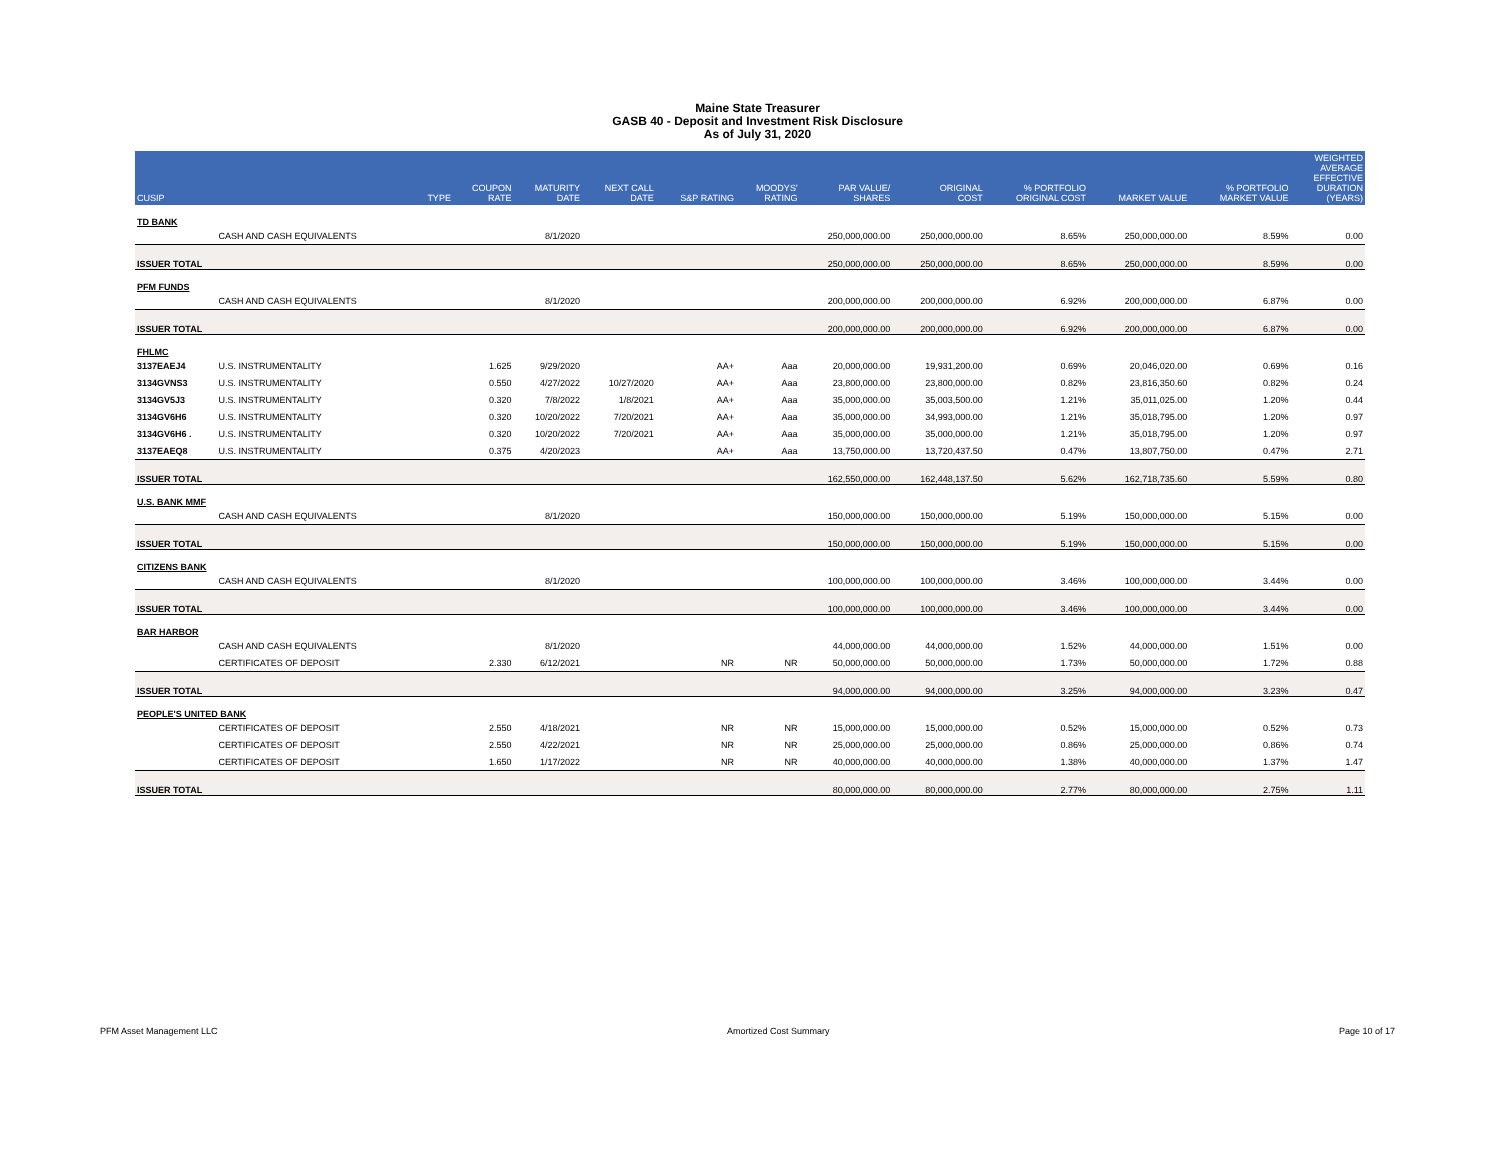Maine State Treasurer
GASB 40 - Deposit and Investment Risk Disclosure
As of July 31, 2020
| CUSIP | | TYPE | COUPON RATE | MATURITY DATE | NEXT CALL DATE | S&P RATING | MOODYS' RATING | PAR VALUE/ SHARES | ORIGINAL COST | % PORTFOLIO ORIGINAL COST | MARKET VALUE | % PORTFOLIO MARKET VALUE | WEIGHTED AVERAGE EFFECTIVE DURATION (YEARS) |
| --- | --- | --- | --- | --- | --- | --- | --- | --- | --- | --- | --- | --- | --- |
| TD BANK | | | | | | | | | | | | | |
| | CASH AND CASH EQUIVALENTS | | | 8/1/2020 | | | | 250,000,000.00 | 250,000,000.00 | 8.65% | 250,000,000.00 | 8.59% | 0.00 |
| ISSUER TOTAL | | | | | | | | 250,000,000.00 | 250,000,000.00 | 8.65% | 250,000,000.00 | 8.59% | 0.00 |
| PFM FUNDS | | | | | | | | | | | | | |
| | CASH AND CASH EQUIVALENTS | | | 8/1/2020 | | | | 200,000,000.00 | 200,000,000.00 | 6.92% | 200,000,000.00 | 6.87% | 0.00 |
| ISSUER TOTAL | | | | | | | | 200,000,000.00 | 200,000,000.00 | 6.92% | 200,000,000.00 | 6.87% | 0.00 |
| FHLMC | | | | | | | | | | | | | |
| 3137EAEJ4 | U.S. INSTRUMENTALITY | | 1.625 | 9/29/2020 | | AA+ | Aaa | 20,000,000.00 | 19,931,200.00 | 0.69% | 20,046,020.00 | 0.69% | 0.16 |
| 3134GVNS3 | U.S. INSTRUMENTALITY | | 0.550 | 4/27/2022 | 10/27/2020 | AA+ | Aaa | 23,800,000.00 | 23,800,000.00 | 0.82% | 23,816,350.60 | 0.82% | 0.24 |
| 3134GV5J3 | U.S. INSTRUMENTALITY | | 0.320 | 7/8/2022 | 1/8/2021 | AA+ | Aaa | 35,000,000.00 | 35,003,500.00 | 1.21% | 35,011,025.00 | 1.20% | 0.44 |
| 3134GV6H6 | U.S. INSTRUMENTALITY | | 0.320 | 10/20/2022 | 7/20/2021 | AA+ | Aaa | 35,000,000.00 | 34,993,000.00 | 1.21% | 35,018,795.00 | 1.20% | 0.97 |
| 3134GV6H6 . | U.S. INSTRUMENTALITY | | 0.320 | 10/20/2022 | 7/20/2021 | AA+ | Aaa | 35,000,000.00 | 35,000,000.00 | 1.21% | 35,018,795.00 | 1.20% | 0.97 |
| 3137EAEQ8 | U.S. INSTRUMENTALITY | | 0.375 | 4/20/2023 | | AA+ | Aaa | 13,750,000.00 | 13,720,437.50 | 0.47% | 13,807,750.00 | 0.47% | 2.71 |
| ISSUER TOTAL | | | | | | | | 162,550,000.00 | 162,448,137.50 | 5.62% | 162,718,735.60 | 5.59% | 0.80 |
| U.S. BANK MMF | | | | | | | | | | | | | |
| | CASH AND CASH EQUIVALENTS | | | 8/1/2020 | | | | 150,000,000.00 | 150,000,000.00 | 5.19% | 150,000,000.00 | 5.15% | 0.00 |
| ISSUER TOTAL | | | | | | | | 150,000,000.00 | 150,000,000.00 | 5.19% | 150,000,000.00 | 5.15% | 0.00 |
| CITIZENS BANK | | | | | | | | | | | | | |
| | CASH AND CASH EQUIVALENTS | | | 8/1/2020 | | | | 100,000,000.00 | 100,000,000.00 | 3.46% | 100,000,000.00 | 3.44% | 0.00 |
| ISSUER TOTAL | | | | | | | | 100,000,000.00 | 100,000,000.00 | 3.46% | 100,000,000.00 | 3.44% | 0.00 |
| BAR HARBOR | | | | | | | | | | | | | |
| | CASH AND CASH EQUIVALENTS | | | 8/1/2020 | | | | 44,000,000.00 | 44,000,000.00 | 1.52% | 44,000,000.00 | 1.51% | 0.00 |
| | CERTIFICATES OF DEPOSIT | | 2.330 | 6/12/2021 | | NR | NR | 50,000,000.00 | 50,000,000.00 | 1.73% | 50,000,000.00 | 1.72% | 0.88 |
| ISSUER TOTAL | | | | | | | | 94,000,000.00 | 94,000,000.00 | 3.25% | 94,000,000.00 | 3.23% | 0.47 |
| PEOPLE'S UNITED BANK | | | | | | | | | | | | | |
| | CERTIFICATES OF DEPOSIT | | 2.550 | 4/18/2021 | | NR | NR | 15,000,000.00 | 15,000,000.00 | 0.52% | 15,000,000.00 | 0.52% | 0.73 |
| | CERTIFICATES OF DEPOSIT | | 2.550 | 4/22/2021 | | NR | NR | 25,000,000.00 | 25,000,000.00 | 0.86% | 25,000,000.00 | 0.86% | 0.74 |
| | CERTIFICATES OF DEPOSIT | | 1.650 | 1/17/2022 | | NR | NR | 40,000,000.00 | 40,000,000.00 | 1.38% | 40,000,000.00 | 1.37% | 1.47 |
| ISSUER TOTAL | | | | | | | | 80,000,000.00 | 80,000,000.00 | 2.77% | 80,000,000.00 | 2.75% | 1.11 |
PFM Asset Management LLC Amortized Cost Summary Page 10 of 17